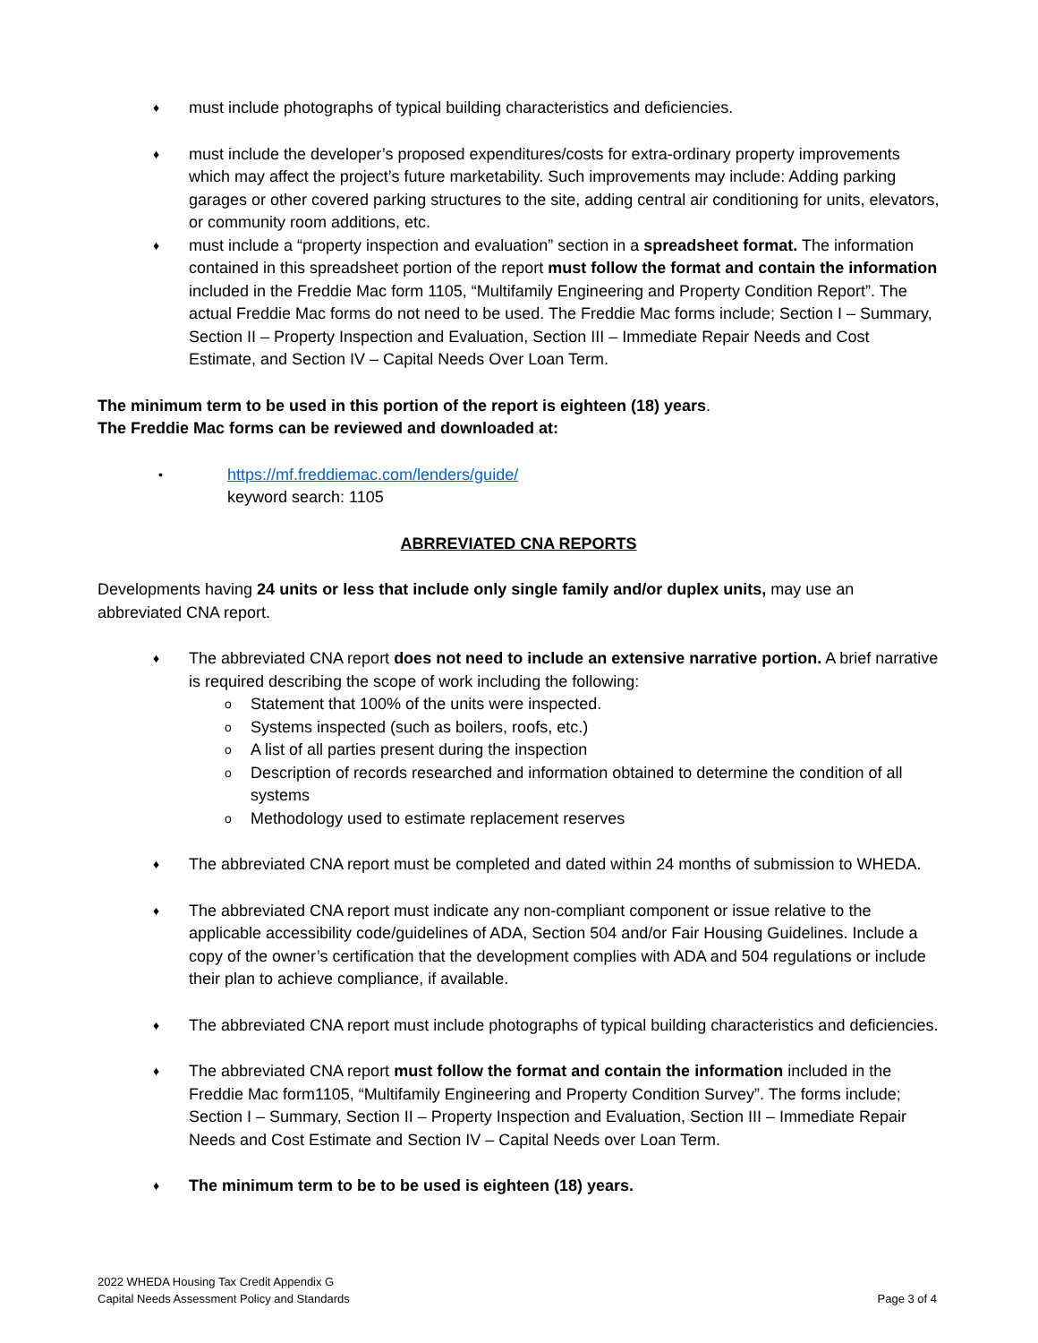♦
must include photographs of typical building characteristics and deficiencies.
♦
must include the developer’s proposed expenditures/costs for extra-ordinary property improvements which may affect the project’s future marketability. Such improvements may include: Adding parking garages or other covered parking structures to the site, adding central air conditioning for units, elevators, or community room additions, etc.
♦
must include a “property inspection and evaluation” section in a spreadsheet format. The information contained in this spreadsheet portion of the report must follow the format and contain the information included in the Freddie Mac form 1105, “Multifamily Engineering and Property Condition Report”. The actual Freddie Mac forms do not need to be used. The Freddie Mac forms include; Section I – Summary, Section II – Property Inspection and Evaluation, Section III – Immediate Repair Needs and Cost Estimate, and Section IV – Capital Needs Over Loan Term.
The minimum term to be used in this portion of the report is eighteen (18) years.
The Freddie Mac forms can be reviewed and downloaded at:
•
https://mf.freddiemac.com/lenders/guide/
keyword search: 1105
ABRREVIATED CNA REPORTS
Developments having 24 units or less that include only single family and/or duplex units, may use an abbreviated CNA report.
♦
The abbreviated CNA report does not need to include an extensive narrative portion. A brief narrative is required describing the scope of work including the following:
o
Statement that 100% of the units were inspected.
o
Systems inspected (such as boilers, roofs, etc.)
o
A list of all parties present during the inspection
o
Description of records researched and information obtained to determine the condition of all systems
o
Methodology used to estimate replacement reserves
♦
The abbreviated CNA report must be completed and dated within 24 months of submission to WHEDA.
♦
The abbreviated CNA report must indicate any non-compliant component or issue relative to the applicable accessibility code/guidelines of ADA, Section 504 and/or Fair Housing Guidelines. Include a copy of the owner’s certification that the development complies with ADA and 504 regulations or include their plan to achieve compliance, if available.
♦
The abbreviated CNA report must include photographs of typical building characteristics and deficiencies.
♦
The abbreviated CNA report must follow the format and contain the information included in the Freddie Mac form1105, “Multifamily Engineering and Property Condition Survey”. The forms include; Section I – Summary, Section II – Property Inspection and Evaluation, Section III – Immediate Repair Needs and Cost Estimate and Section IV – Capital Needs over Loan Term.
♦
The minimum term to be to be used is eighteen (18) years.
2022 WHEDA Housing Tax Credit Appendix G
Capital Needs Assessment Policy and Standards
Page 3 of 4